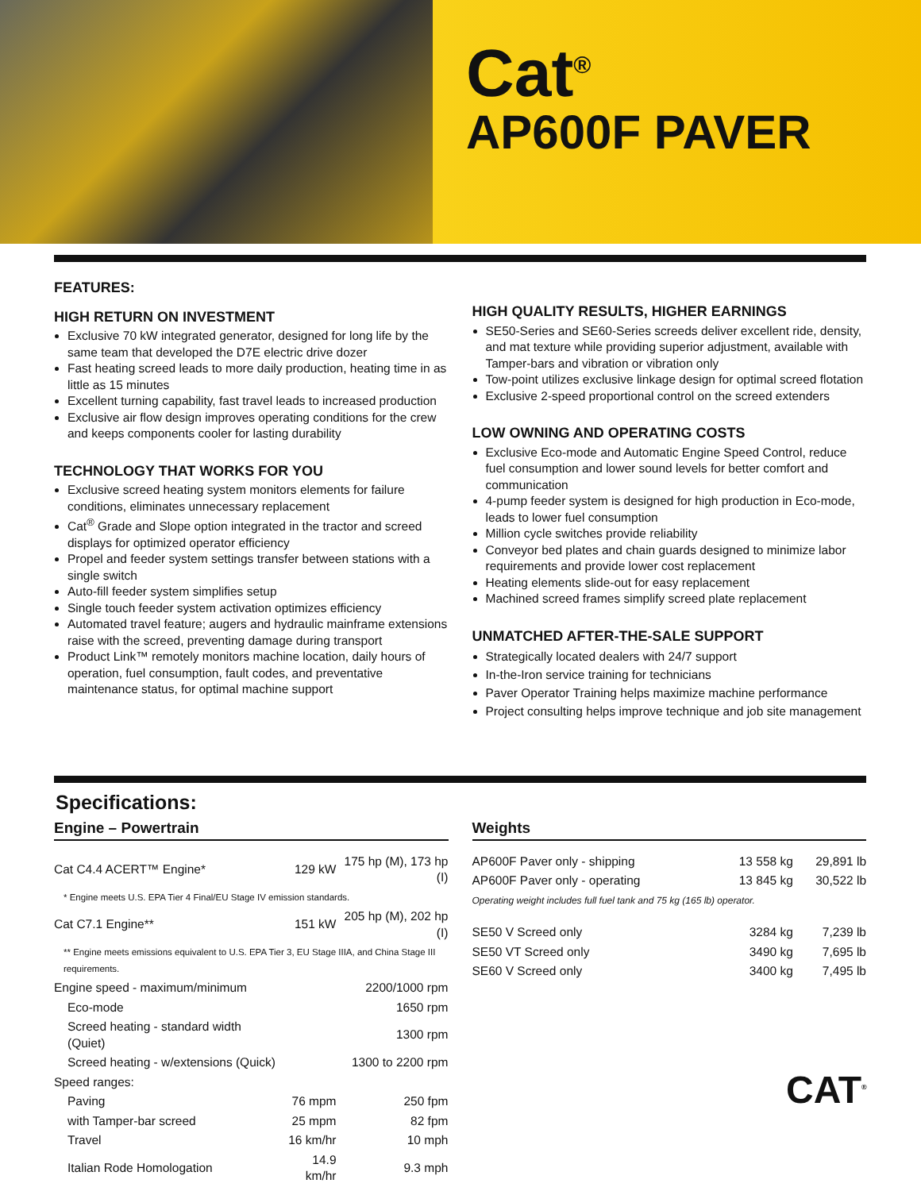Cat<sup>®</sup>
AP600F PAVER
FEATURES:
HIGH RETURN ON INVESTMENT
Exclusive 70 kW integrated generator, designed for long life by the same team that developed the D7E electric drive dozer
Fast heating screed leads to more daily production, heating time in as little as 15 minutes
Excellent turning capability, fast travel leads to increased production
Exclusive air flow design improves operating conditions for the crew and keeps components cooler for lasting durability
TECHNOLOGY THAT WORKS FOR YOU
Exclusive screed heating system monitors elements for failure conditions, eliminates unnecessary replacement
Cat<sup>®</sup> Grade and Slope option integrated in the tractor and screed displays for optimized operator efficiency
Propel and feeder system settings transfer between stations with a single switch
Auto-fill feeder system simplifies setup
Single touch feeder system activation optimizes efficiency
Automated travel feature; augers and hydraulic mainframe extensions raise with the screed, preventing damage during transport
Product Link™ remotely monitors machine location, daily hours of operation, fuel consumption, fault codes, and preventative maintenance status, for optimal machine support
HIGH QUALITY RESULTS, HIGHER EARNINGS
SE50-Series and SE60-Series screeds deliver excellent ride, density, and mat texture while providing superior adjustment, available with Tamper-bars and vibration or vibration only
Tow-point utilizes exclusive linkage design for optimal screed flotation
Exclusive 2-speed proportional control on the screed extenders
LOW OWNING AND OPERATING COSTS
Exclusive Eco-mode and Automatic Engine Speed Control, reduce fuel consumption and lower sound levels for better comfort and communication
4-pump feeder system is designed for high production in Eco-mode, leads to lower fuel consumption
Million cycle switches provide reliability
Conveyor bed plates and chain guards designed to minimize labor requirements and provide lower cost replacement
Heating elements slide-out for easy replacement
Machined screed frames simplify screed plate replacement
UNMATCHED AFTER-THE-SALE SUPPORT
Strategically located dealers with 24/7 support
In-the-Iron service training for technicians
Paver Operator Training helps maximize machine performance
Project consulting helps improve technique and job site management
Specifications:
Engine – Powertrain
| Cat C4.4 ACERT™ Engine* | 129 kW | 175 hp (M), 173 hp (I) | |
| * Engine meets U.S. EPA Tier 4 Final/EU Stage IV emission standards. | | | |
| Cat C7.1 Engine** | 151 kW | 205 hp (M), 202 hp (I) | |
| ** Engine meets emissions equivalent to U.S. EPA Tier 3, EU Stage IIIA, and China Stage III requirements. | | | |
| Engine speed - maximum/minimum | 2200/1000 rpm | | |
| Eco-mode | 1650 rpm | | |
| Screed heating - standard width (Quiet) | 1300 rpm | | |
| Screed heating - w/extensions (Quick) | 1300 to 2200 rpm | | |
| Speed ranges: | | | |
| Paving | 76 mpm | 250 fpm | |
| with Tamper-bar screed | 25 mpm | 82 fpm | |
| Travel | 16 km/hr | 10 mph | |
| Italian Rode Homologation | 14.9 km/hr | 9.3 mph | |
Weights
| AP600F Paver only - shipping | 13 558 kg | 29,891 lb |
| AP600F Paver only - operating | 13 845 kg | 30,522 lb |
| Operating weight includes full fuel tank and 75 kg (165 lb) operator. | | |
| SE50 V Screed only | 3284 kg | 7,239 lb |
| SE50 VT Screed only | 3490 kg | 7,695 lb |
| SE60 V Screed only | 3400 kg | 7,495 lb |
CAT<sup>®</sup>